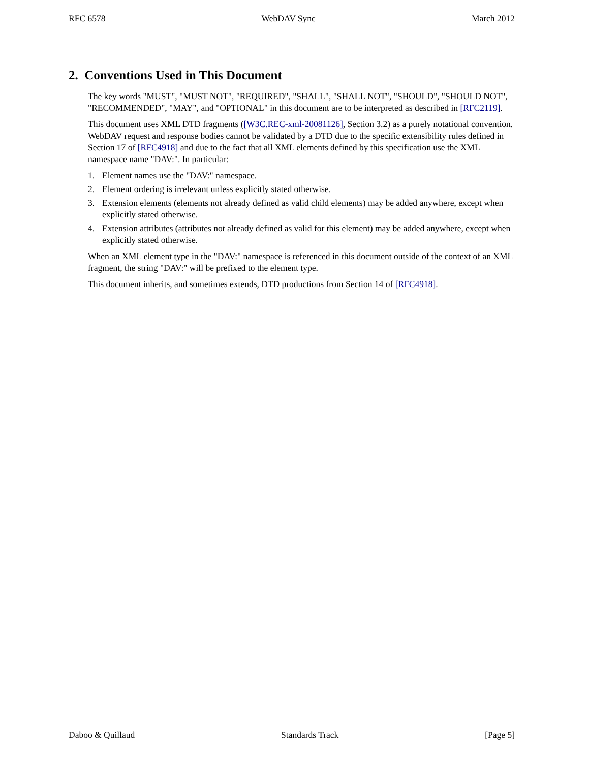RFC 6578 WebDAV Sync March 2012
2. Conventions Used in This Document
The key words "MUST", "MUST NOT", "REQUIRED", "SHALL", "SHALL NOT", "SHOULD", "SHOULD NOT", "RECOMMENDED", "MAY", and "OPTIONAL" in this document are to be interpreted as described in [RFC2119].
This document uses XML DTD fragments ([W3C.REC-xml-20081126], Section 3.2) as a purely notational convention. WebDAV request and response bodies cannot be validated by a DTD due to the specific extensibility rules defined in Section 17 of [RFC4918] and due to the fact that all XML elements defined by this specification use the XML namespace name "DAV:". In particular:
1. Element names use the "DAV:" namespace.
2. Element ordering is irrelevant unless explicitly stated otherwise.
3. Extension elements (elements not already defined as valid child elements) may be added anywhere, except when explicitly stated otherwise.
4. Extension attributes (attributes not already defined as valid for this element) may be added anywhere, except when explicitly stated otherwise.
When an XML element type in the "DAV:" namespace is referenced in this document outside of the context of an XML fragment, the string "DAV:" will be prefixed to the element type.
This document inherits, and sometimes extends, DTD productions from Section 14 of [RFC4918].
Daboo & Quillaud Standards Track [Page 5]